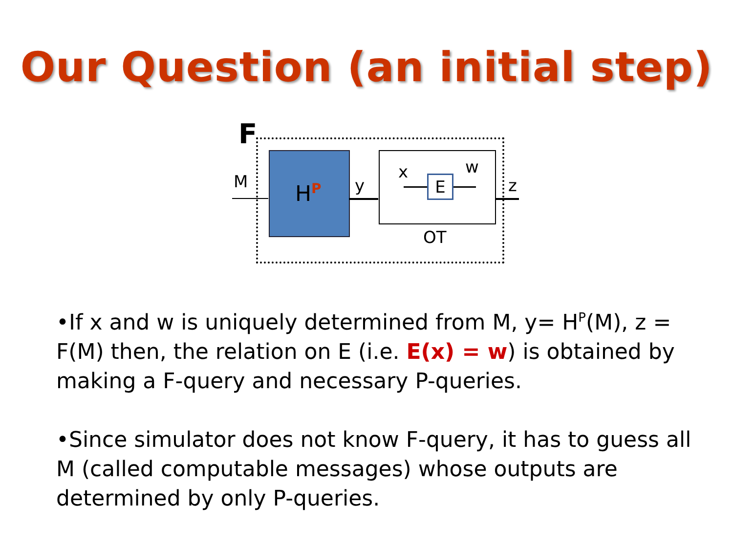Our Question (an initial step)
F
H<sup>P</sup>
M y
x w
E z
OT
•If x and w is uniquely determined from M, y= H<sup>P</sup>(M), z = F(M) then, the relation on E (i.e. E(x) = w) is obtained by making a F-query and necessary P-queries.
•Since simulator does not know F-query, it has to guess all M (called computable messages) whose outputs are determined by only P-queries.